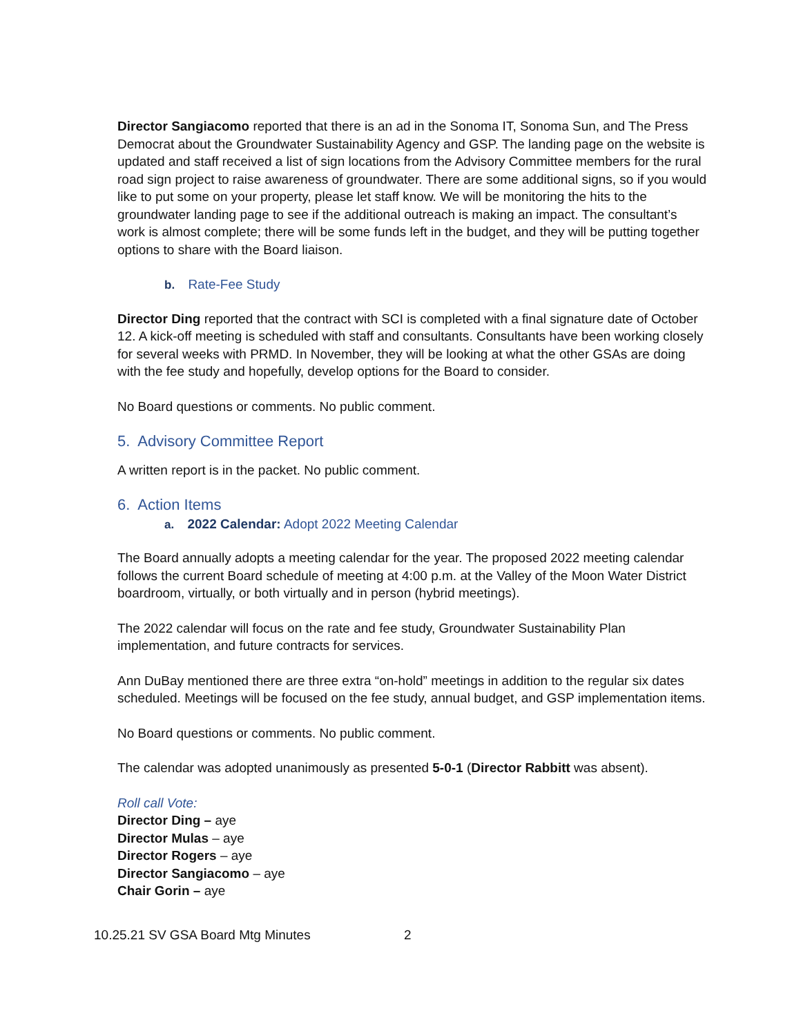Director Sangiacomo reported that there is an ad in the Sonoma IT, Sonoma Sun, and The Press Democrat about the Groundwater Sustainability Agency and GSP. The landing page on the website is updated and staff received a list of sign locations from the Advisory Committee members for the rural road sign project to raise awareness of groundwater. There are some additional signs, so if you would like to put some on your property, please let staff know. We will be monitoring the hits to the groundwater landing page to see if the additional outreach is making an impact. The consultant’s work is almost complete; there will be some funds left in the budget, and they will be putting together options to share with the Board liaison.
b. Rate-Fee Study
Director Ding reported that the contract with SCI is completed with a final signature date of October 12. A kick-off meeting is scheduled with staff and consultants. Consultants have been working closely for several weeks with PRMD. In November, they will be looking at what the other GSAs are doing with the fee study and hopefully, develop options for the Board to consider.
No Board questions or comments. No public comment.
5. Advisory Committee Report
A written report is in the packet. No public comment.
6. Action Items
a. 2022 Calendar: Adopt 2022 Meeting Calendar
The Board annually adopts a meeting calendar for the year. The proposed 2022 meeting calendar follows the current Board schedule of meeting at 4:00 p.m. at the Valley of the Moon Water District boardroom, virtually, or both virtually and in person (hybrid meetings).
The 2022 calendar will focus on the rate and fee study, Groundwater Sustainability Plan implementation, and future contracts for services.
Ann DuBay mentioned there are three extra “on-hold” meetings in addition to the regular six dates scheduled. Meetings will be focused on the fee study, annual budget, and GSP implementation items.
No Board questions or comments. No public comment.
The calendar was adopted unanimously as presented 5-0-1 (Director Rabbitt was absent).
Roll call Vote:
Director Ding – aye
Director Mulas – aye
Director Rogers – aye
Director Sangiacomo – aye
Chair Gorin – aye
10.25.21 SV GSA Board Mtg Minutes 2